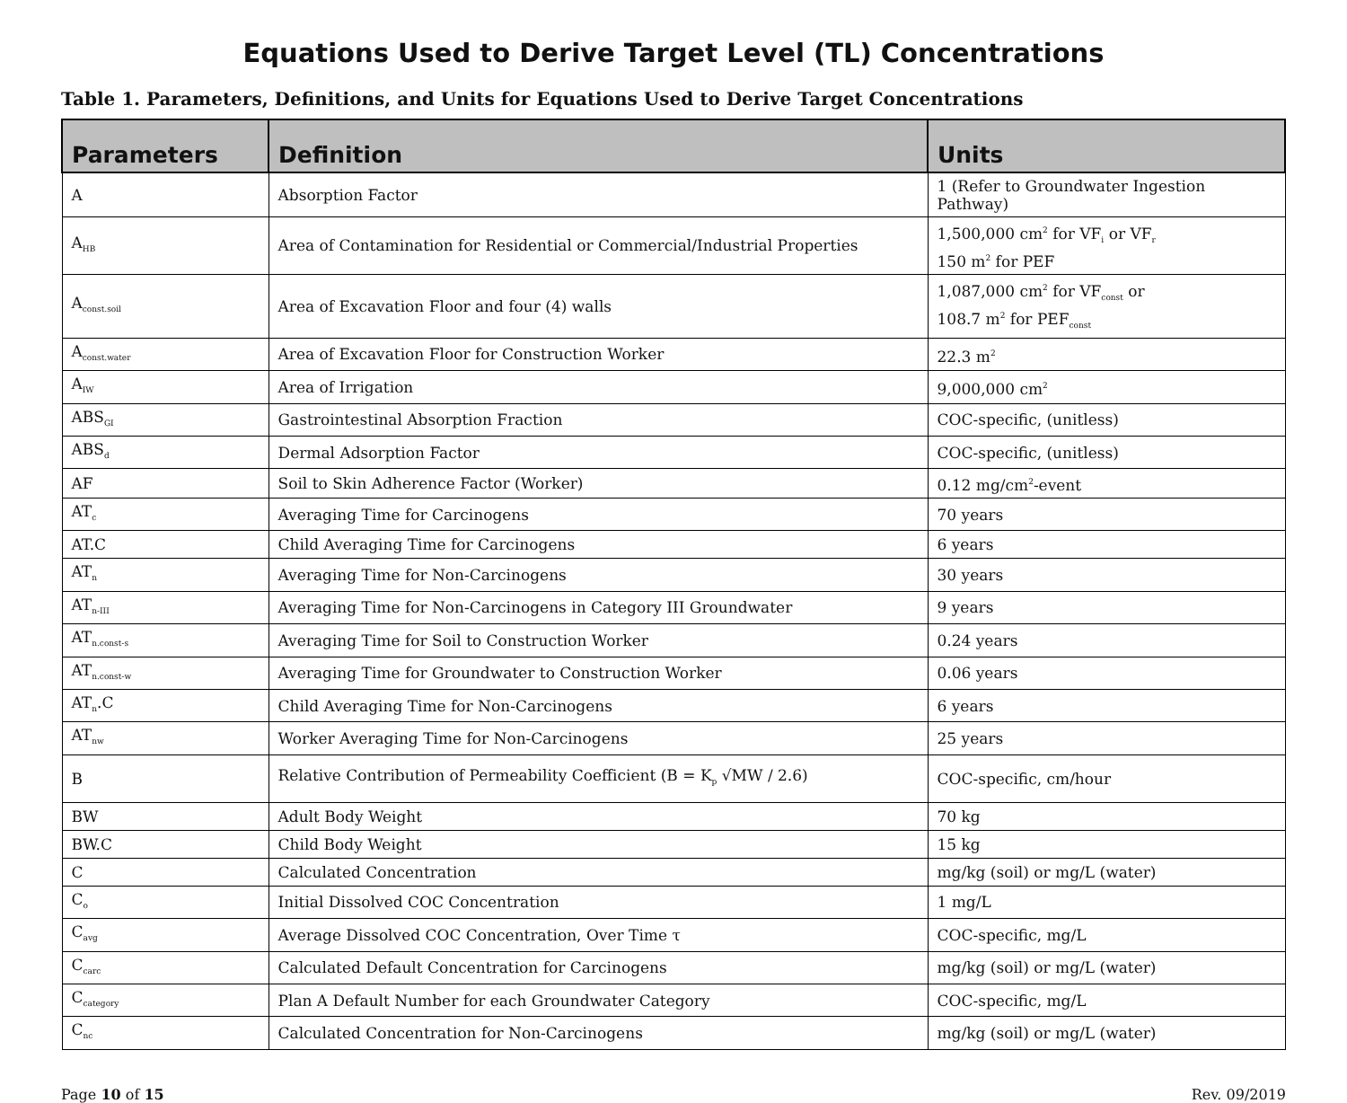Equations Used to Derive Target Level (TL) Concentrations
Table 1. Parameters, Definitions, and Units for Equations Used to Derive Target Concentrations
| Parameters | Definition | Units |
| --- | --- | --- |
| A | Absorption Factor | 1 (Refer to Groundwater Ingestion Pathway) |
| A<sub>HB</sub> | Area of Contamination for Residential or Commercial/Industrial Properties | 1,500,000 cm<sup>2</sup> for VF<sub>i</sub> or VF<sub>r</sub> 150 m<sup>2</sup> for PEF |
| A<sub>const.soil</sub> | Area of Excavation Floor and four (4) walls | 1,087,000 cm<sup>2</sup> for VF<sub>const</sub> or 108.7 m<sup>2</sup> for PEF<sub>const</sub> |
| A<sub>const.water</sub> | Area of Excavation Floor for Construction Worker | 22.3 m<sup>2</sup> |
| A<sub>IW</sub> | Area of Irrigation | 9,000,000 cm<sup>2</sup> |
| ABS<sub>GI</sub> | Gastrointestinal Absorption Fraction | COC-specific, (unitless) |
| ABS<sub>d</sub> | Dermal Adsorption Factor | COC-specific, (unitless) |
| AF | Soil to Skin Adherence Factor (Worker) | 0.12 mg/cm<sup>2</sup>-event |
| AT<sub>c</sub> | Averaging Time for Carcinogens | 70 years |
| AT.C | Child Averaging Time for Carcinogens | 6 years |
| AT<sub>n</sub> | Averaging Time for Non-Carcinogens | 30 years |
| AT<sub>n-III</sub> | Averaging Time for Non-Carcinogens in Category III Groundwater | 9 years |
| AT<sub>n.const-s</sub> | Averaging Time for Soil to Construction Worker | 0.24 years |
| AT<sub>n.const-w</sub> | Averaging Time for Groundwater to Construction Worker | 0.06 years |
| AT<sub>n</sub>.C | Child Averaging Time for Non-Carcinogens | 6 years |
| AT<sub>nw</sub> | Worker Averaging Time for Non-Carcinogens | 25 years |
| B | Relative Contribution of Permeability Coefficient (B = K<sub>p</sub> √MW / 2.6) | COC-specific, cm/hour |
| BW | Adult Body Weight | 70 kg |
| BW.C | Child Body Weight | 15 kg |
| C | Calculated Concentration | mg/kg (soil) or mg/L (water) |
| C<sub>o</sub> | Initial Dissolved COC Concentration | 1 mg/L |
| C<sub>avg</sub> | Average Dissolved COC Concentration, Over Time τ | COC-specific, mg/L |
| C<sub>carc</sub> | Calculated Default Concentration for Carcinogens | mg/kg (soil) or mg/L (water) |
| C<sub>category</sub> | Plan A Default Number for each Groundwater Category | COC-specific, mg/L |
| C<sub>nc</sub> | Calculated Concentration for Non-Carcinogens | mg/kg (soil) or mg/L (water) |
Page 10 of 15 Rev. 09/2019